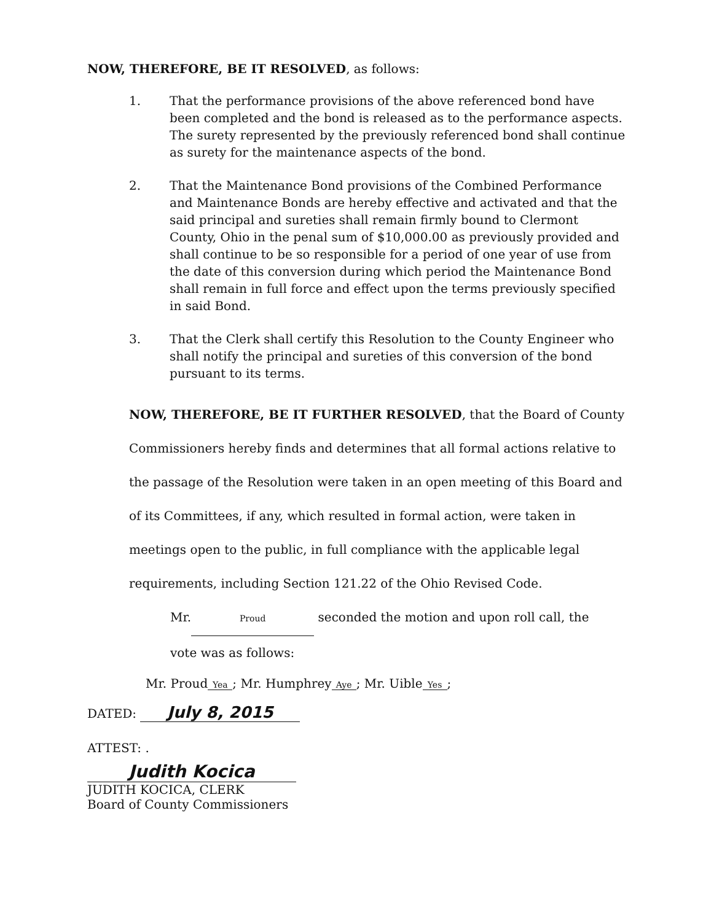NOW, THEREFORE, BE IT RESOLVED, as follows:
1. That the performance provisions of the above referenced bond have been completed and the bond is released as to the performance aspects. The surety represented by the previously referenced bond shall continue as surety for the maintenance aspects of the bond.
2. That the Maintenance Bond provisions of the Combined Performance and Maintenance Bonds are hereby effective and activated and that the said principal and sureties shall remain firmly bound to Clermont County, Ohio in the penal sum of $10,000.00 as previously provided and shall continue to be so responsible for a period of one year of use from the date of this conversion during which period the Maintenance Bond shall remain in full force and effect upon the terms previously specified in said Bond.
3. That the Clerk shall certify this Resolution to the County Engineer who shall notify the principal and sureties of this conversion of the bond pursuant to its terms.
NOW, THEREFORE, BE IT FURTHER RESOLVED, that the Board of County Commissioners hereby finds and determines that all formal actions relative to the passage of the Resolution were taken in an open meeting of this Board and of its Committees, if any, which resulted in formal action, were taken in meetings open to the public, in full compliance with the applicable legal requirements, including Section 121.22 of the Ohio Revised Code.
Mr. Proud seconded the motion and upon roll call, the
vote was as follows:
Mr. Proud Yea; Mr. Humphrey Aye; Mr. Uible Yes;
DATED: July 8, 2015
ATTEST: .
Judith Kocica
JUDITH KOCICA, CLERK
Board of County Commissioners